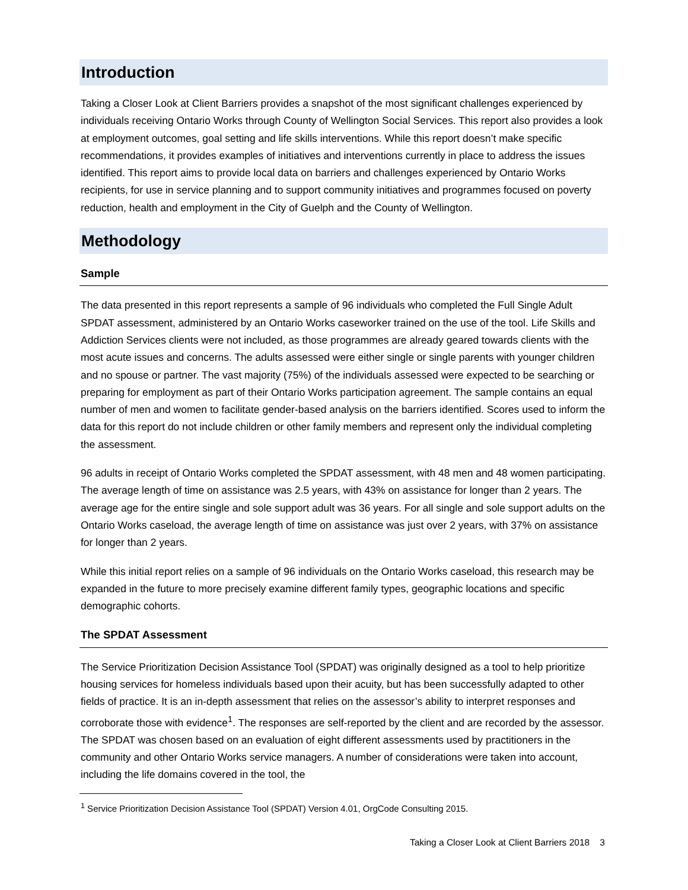Introduction
Taking a Closer Look at Client Barriers provides a snapshot of the most significant challenges experienced by individuals receiving Ontario Works through County of Wellington Social Services. This report also provides a look at employment outcomes, goal setting and life skills interventions. While this report doesn’t make specific recommendations, it provides examples of initiatives and interventions currently in place to address the issues identified. This report aims to provide local data on barriers and challenges experienced by Ontario Works recipients, for use in service planning and to support community initiatives and programmes focused on poverty reduction, health and employment in the City of Guelph and the County of Wellington.
Methodology
Sample
The data presented in this report represents a sample of 96 individuals who completed the Full Single Adult SPDAT assessment, administered by an Ontario Works caseworker trained on the use of the tool. Life Skills and Addiction Services clients were not included, as those programmes are already geared towards clients with the most acute issues and concerns. The adults assessed were either single or single parents with younger children and no spouse or partner. The vast majority (75%) of the individuals assessed were expected to be searching or preparing for employment as part of their Ontario Works participation agreement. The sample contains an equal number of men and women to facilitate gender-based analysis on the barriers identified. Scores used to inform the data for this report do not include children or other family members and represent only the individual completing the assessment.
96 adults in receipt of Ontario Works completed the SPDAT assessment, with 48 men and 48 women participating. The average length of time on assistance was 2.5 years, with 43% on assistance for longer than 2 years. The average age for the entire single and sole support adult was 36 years. For all single and sole support adults on the Ontario Works caseload, the average length of time on assistance was just over 2 years, with 37% on assistance for longer than 2 years.
While this initial report relies on a sample of 96 individuals on the Ontario Works caseload, this research may be expanded in the future to more precisely examine different family types, geographic locations and specific demographic cohorts.
The SPDAT Assessment
The Service Prioritization Decision Assistance Tool (SPDAT) was originally designed as a tool to help prioritize housing services for homeless individuals based upon their acuity, but has been successfully adapted to other fields of practice. It is an in-depth assessment that relies on the assessor’s ability to interpret responses and corroborate those with evidence<sup>1</sup>. The responses are self-reported by the client and are recorded by the assessor. The SPDAT was chosen based on an evaluation of eight different assessments used by practitioners in the community and other Ontario Works service managers. A number of considerations were taken into account, including the life domains covered in the tool, the
<sup>1</sup> Service Prioritization Decision Assistance Tool (SPDAT) Version 4.01, OrgCode Consulting 2015.
Taking a Closer Look at Client Barriers 2018 3